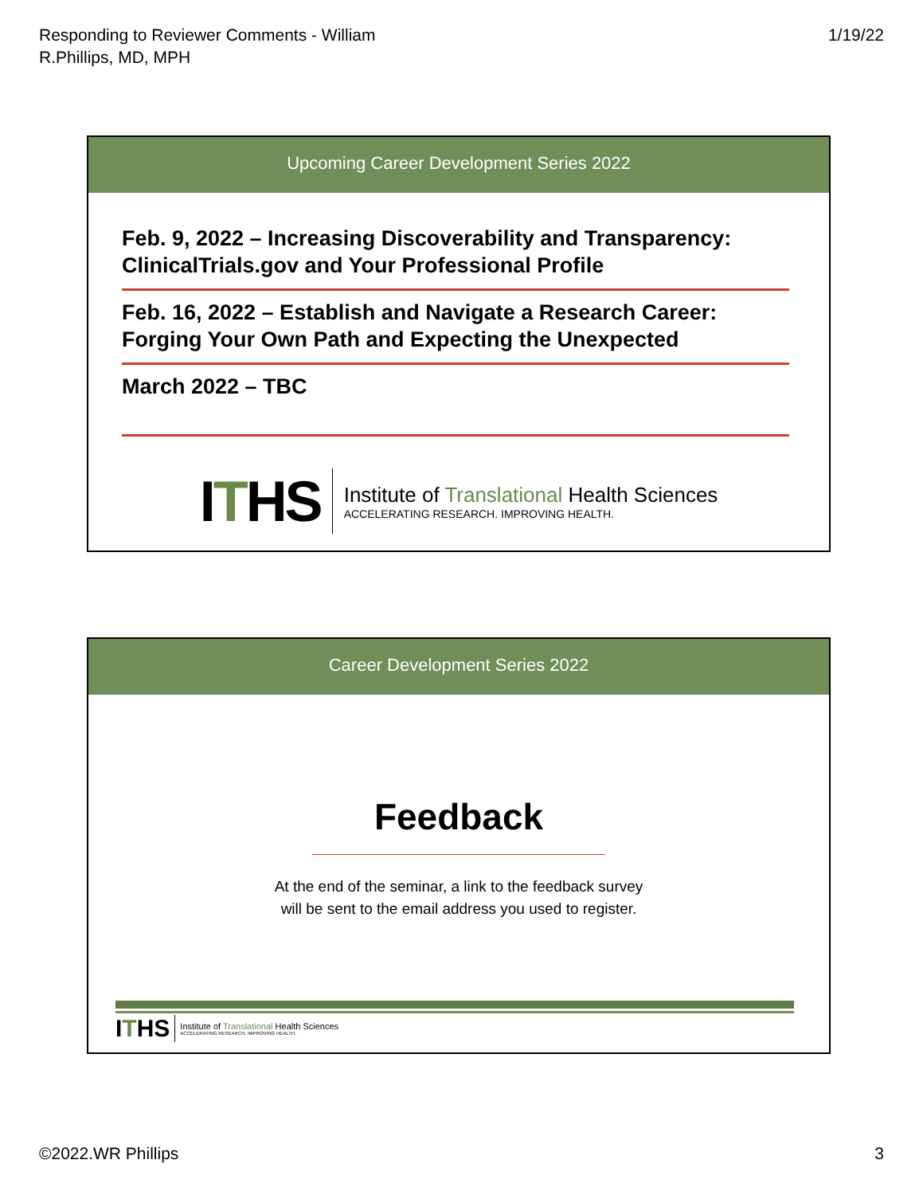Responding to Reviewer Comments - William
R.Phillips, MD, MPH
1/19/22
Upcoming Career Development Series 2022
Feb. 9, 2022 – Increasing Discoverability and Transparency: ClinicalTrials.gov and Your Professional Profile
Feb. 16, 2022 – Establish and Navigate a Research Career: Forging Your Own Path and Expecting the Unexpected
March 2022 – TBC
ITHS
Institute of Translational Health Sciences
ACCELERATING RESEARCH. IMPROVING HEALTH.
Career Development Series 2022
Feedback
At the end of the seminar, a link to the feedback survey
will be sent to the email address you used to register.
ITHS
Institute of Translational Health Sciences
ACCELERATING RESEARCH. IMPROVING HEALTH.
©2022.WR Phillips 3